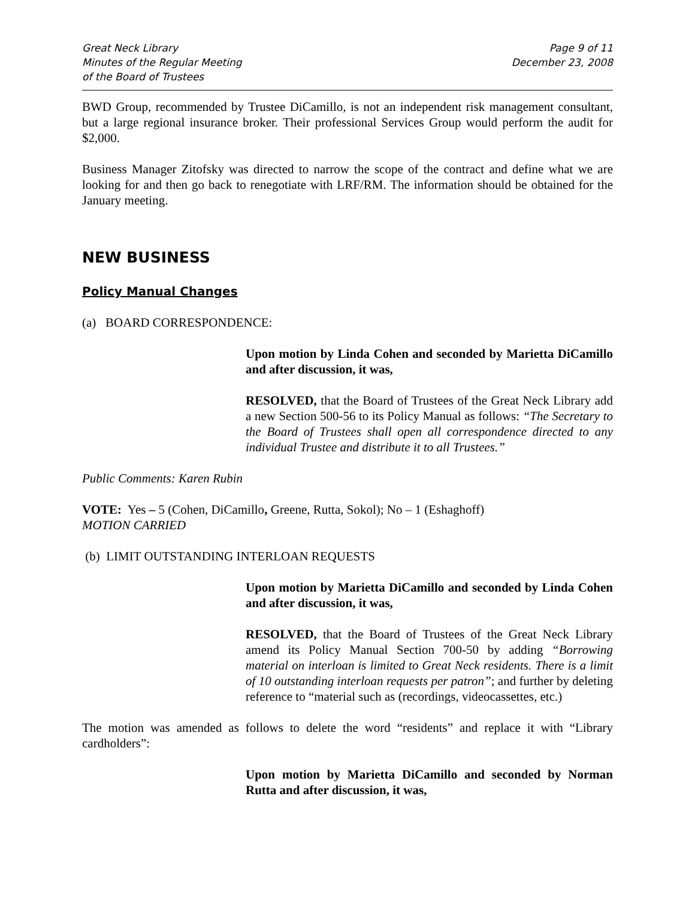Great Neck Library
Minutes of the Regular Meeting
of the Board of Trustees
Page 9 of 11
December 23, 2008
BWD Group, recommended by Trustee DiCamillo, is not an independent risk management consultant, but a large regional insurance broker. Their professional Services Group would perform the audit for $2,000.
Business Manager Zitofsky was directed to narrow the scope of the contract and define what we are looking for and then go back to renegotiate with LRF/RM. The information should be obtained for the January meeting.
NEW BUSINESS
Policy Manual Changes
(a) BOARD CORRESPONDENCE:
Upon motion by Linda Cohen and seconded by Marietta DiCamillo and after discussion, it was,
RESOLVED, that the Board of Trustees of the Great Neck Library add a new Section 500-56 to its Policy Manual as follows: “The Secretary to the Board of Trustees shall open all correspondence directed to any individual Trustee and distribute it to all Trustees.”
Public Comments: Karen Rubin
VOTE: Yes – 5 (Cohen, DiCamillo, Greene, Rutta, Sokol); No – 1 (Eshaghoff)
MOTION CARRIED
(b) LIMIT OUTSTANDING INTERLOAN REQUESTS
Upon motion by Marietta DiCamillo and seconded by Linda Cohen and after discussion, it was,
RESOLVED, that the Board of Trustees of the Great Neck Library amend its Policy Manual Section 700-50 by adding “Borrowing material on interloan is limited to Great Neck residents. There is a limit of 10 outstanding interloan requests per patron”; and further by deleting reference to “material such as (recordings, videocassettes, etc.)
The motion was amended as follows to delete the word “residents” and replace it with “Library cardholders”:
Upon motion by Marietta DiCamillo and seconded by Norman Rutta and after discussion, it was,